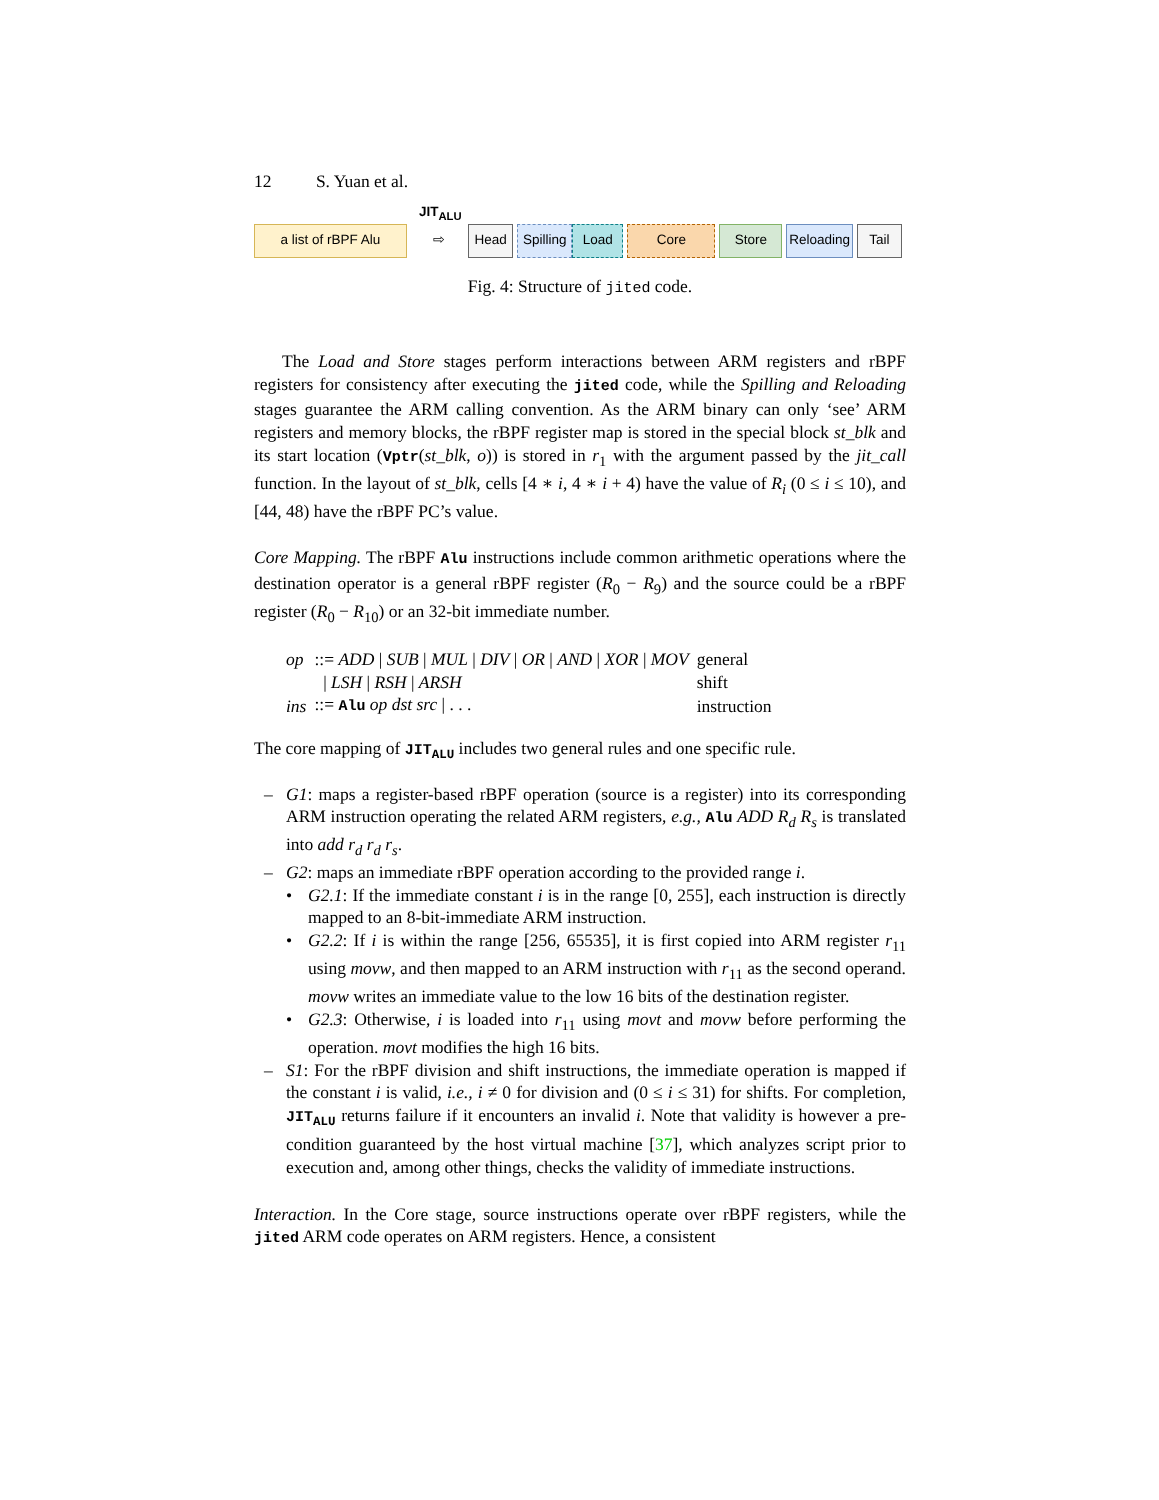12 S. Yuan et al.
a list of rBPF Alu
JIT<sub>ALU</sub>
⇨
Head
Spilling
Load Core Store
Reloading
Tail
Fig. 4: Structure of jited code.
The Load and Store stages perform interactions between ARM registers and rBPF registers for consistency after executing the jited code, while the Spilling and Reloading stages guarantee the ARM calling convention. As the ARM binary can only ‘see’ ARM registers and memory blocks, the rBPF register map is stored in the special block st_blk and its start location (Vptr(st_blk, o)) is stored in r<sub>1</sub> with the argument passed by the jit_call function. In the layout of st_blk, cells [4 ∗ i, 4 ∗ i + 4) have the value of R<sub>i</sub> (0 ≤ i ≤ 10), and [44, 48) have the rBPF PC’s value.
Core Mapping. The rBPF Alu instructions include common arithmetic operations where the destination operator is a general rBPF register (R<sub>0</sub> − R<sub>9</sub>) and the source could be a rBPF register (R<sub>0</sub> − R<sub>10</sub>) or an 32-bit immediate number.
| op | ::= ADD / SUB / MUL / DIV / OR / AND / XOR / MOV | general |
| | / LSH / RSH / ARSH | shift |
| ins | ::= Alu op dst src / . . . | instruction |
The core mapping of JIT<sub>ALU</sub> includes two general rules and one specific rule.
– G1: maps a register-based rBPF operation (source is a register) into its corresponding ARM instruction operating the related ARM registers, e.g., Alu ADD R<sub>d</sub> R<sub>s</sub> is translated into add r<sub>d</sub> r<sub>d</sub> r<sub>s</sub>.
– G2: maps an immediate rBPF operation according to the provided range i.
• G2.1: If the immediate constant i is in the range [0, 255], each instruction is directly mapped to an 8-bit-immediate ARM instruction.
• G2.2: If i is within the range [256, 65535], it is first copied into ARM register r<sub>11</sub> using movw, and then mapped to an ARM instruction with r<sub>11</sub> as the second operand. movw writes an immediate value to the low 16 bits of the destination register.
• G2.3: Otherwise, i is loaded into r<sub>11</sub> using movt and movw before performing the operation. movt modifies the high 16 bits.
– S1: For the rBPF division and shift instructions, the immediate operation is mapped if the constant i is valid, i.e., i ≠ 0 for division and (0 ≤ i ≤ 31) for shifts. For completion, JIT<sub>ALU</sub> returns failure if it encounters an invalid i. Note that validity is however a pre-condition guaranteed by the host virtual machine [37], which analyzes script prior to execution and, among other things, checks the validity of immediate instructions.
Interaction. In the Core stage, source instructions operate over rBPF registers, while the jited ARM code operates on ARM registers. Hence, a consistent